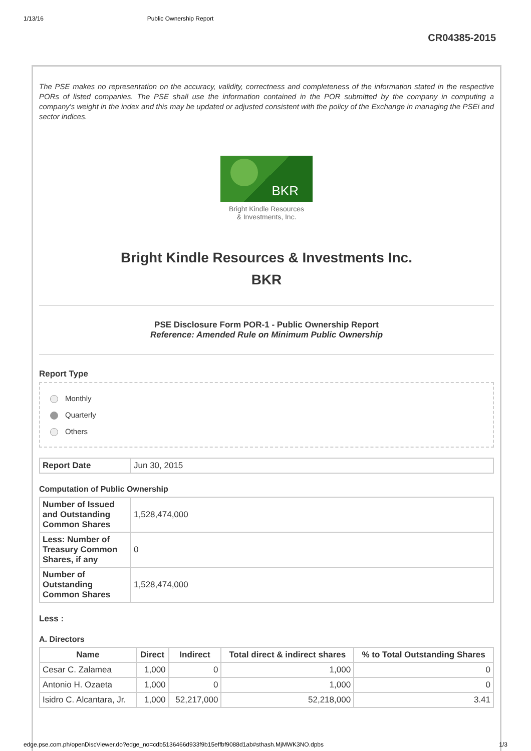1/13/16 Public Ownership Report
CR04385-2015
The PSE makes no representation on the accuracy, validity, correctness and completeness of the information stated in the respective PORs of listed companies. The PSE shall use the information contained in the POR submitted by the company in computing a company's weight in the index and this may be updated or adjusted consistent with the policy of the Exchange in managing the PSEi and sector indices.
BKR
Bright Kindle Resources
& Investments, Inc.
Bright Kindle Resources & Investments Inc.
BKR
PSE Disclosure Form POR-1 - Public Ownership Report
Reference: Amended Rule on Minimum Public Ownership
Report Type
Monthly
Quarterly
Others
| Report Date | Jun 30, 2015 |
Computation of Public Ownership
| Number of Issued and Outstanding Common Shares | 1,528,474,000 |
| Less: Number of Treasury Common Shares, if any | 0 |
| Number of Outstanding Common Shares | 1,528,474,000 |
Less :
A. Directors
| Name | Direct | Indirect | Total direct & indirect shares | % to Total Outstanding Shares |
| --- | --- | --- | --- | --- |
| Cesar C. Zalamea | 1,000 | 0 | 1,000 | 0 |
| Antonio H. Ozaeta | 1,000 | 0 | 1,000 | 0 |
| Isidro C. Alcantara, Jr. | 1,000 | 52,217,000 | 52,218,000 | 3.41 |
edge.pse.com.ph/openDiscViewer.do?edge_no=cdb5136466d933f9b15effbf9088d1ab#sthash.MjMWK3NO.dpbs 1/3